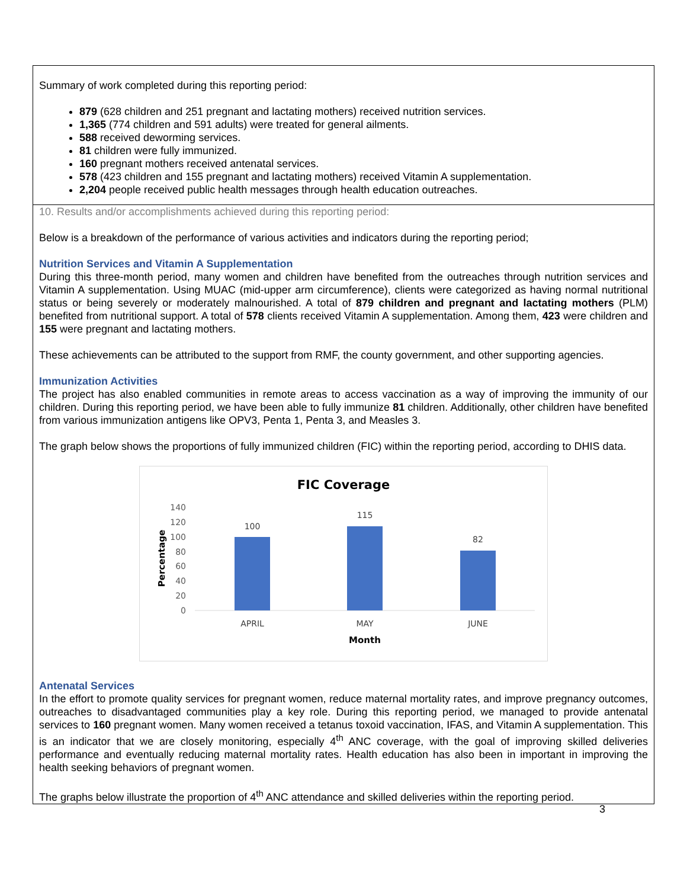Summary of work completed during this reporting period:
879 (628 children and 251 pregnant and lactating mothers) received nutrition services.
1,365 (774 children and 591 adults) were treated for general ailments.
588 received deworming services.
81 children were fully immunized.
160 pregnant mothers received antenatal services.
578 (423 children and 155 pregnant and lactating mothers) received Vitamin A supplementation.
2,204 people received public health messages through health education outreaches.
10. Results and/or accomplishments achieved during this reporting period:
Below is a breakdown of the performance of various activities and indicators during the reporting period;
Nutrition Services and Vitamin A Supplementation
During this three-month period, many women and children have benefited from the outreaches through nutrition services and Vitamin A supplementation. Using MUAC (mid-upper arm circumference), clients were categorized as having normal nutritional status or being severely or moderately malnourished. A total of 879 children and pregnant and lactating mothers (PLM) benefited from nutritional support. A total of 578 clients received Vitamin A supplementation. Among them, 423 were children and 155 were pregnant and lactating mothers.
These achievements can be attributed to the support from RMF, the county government, and other supporting agencies.
Immunization Activities
The project has also enabled communities in remote areas to access vaccination as a way of improving the immunity of our children. During this reporting period, we have been able to fully immunize 81 children. Additionally, other children have benefited from various immunization antigens like OPV3, Penta 1, Penta 3, and Measles 3.
The graph below shows the proportions of fully immunized children (FIC) within the reporting period, according to DHIS data.
FIC Coverage
140
120
100
80
60
40
20
0
Percentage
100
115
82
APRIL
MAY
JUNE
Month
Antenatal Services
In the effort to promote quality services for pregnant women, reduce maternal mortality rates, and improve pregnancy outcomes, outreaches to disadvantaged communities play a key role. During this reporting period, we managed to provide antenatal services to 160 pregnant women. Many women received a tetanus toxoid vaccination, IFAS, and Vitamin A supplementation. This is an indicator that we are closely monitoring, especially 4<sup>th</sup> ANC coverage, with the goal of improving skilled deliveries performance and eventually reducing maternal mortality rates. Health education has also been in important in improving the health seeking behaviors of pregnant women.
The graphs below illustrate the proportion of 4<sup>th</sup> ANC attendance and skilled deliveries within the reporting period.
3